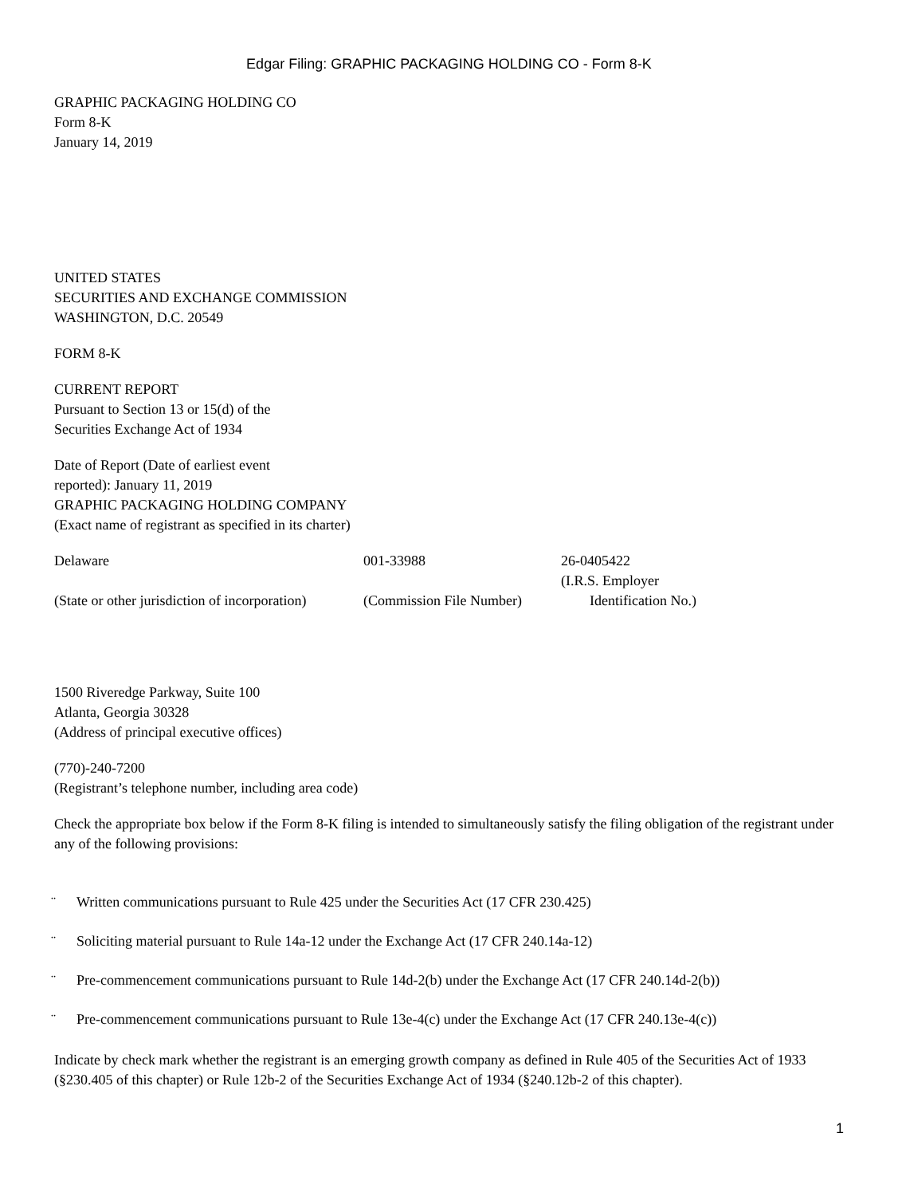Edgar Filing: GRAPHIC PACKAGING HOLDING CO - Form 8-K
GRAPHIC PACKAGING HOLDING CO
Form 8-K
January 14, 2019
UNITED STATES
SECURITIES AND EXCHANGE COMMISSION
WASHINGTON, D.C. 20549
FORM 8-K
CURRENT REPORT
Pursuant to Section 13 or 15(d) of the
Securities Exchange Act of 1934
Date of Report (Date of earliest event
reported): January 11, 2019
GRAPHIC PACKAGING HOLDING COMPANY
(Exact name of registrant as specified in its charter)
| Delaware | 001-33988 | 26-0405422 |
| (State or other jurisdiction of incorporation) | (Commission File Number) | (I.R.S. Employer Identification No.) |
1500 Riveredge Parkway, Suite 100
Atlanta, Georgia 30328
(Address of principal executive offices)
(770)-240-7200
(Registrant’s telephone number, including area code)
Check the appropriate box below if the Form 8-K filing is intended to simultaneously satisfy the filing obligation of the registrant under any of the following provisions:
¨ Written communications pursuant to Rule 425 under the Securities Act (17 CFR 230.425)
¨ Soliciting material pursuant to Rule 14a-12 under the Exchange Act (17 CFR 240.14a-12)
¨ Pre-commencement communications pursuant to Rule 14d-2(b) under the Exchange Act (17 CFR 240.14d-2(b))
¨ Pre-commencement communications pursuant to Rule 13e-4(c) under the Exchange Act (17 CFR 240.13e-4(c))
Indicate by check mark whether the registrant is an emerging growth company as defined in Rule 405 of the Securities Act of 1933 (§230.405 of this chapter) or Rule 12b-2 of the Securities Exchange Act of 1934 (§240.12b-2 of this chapter).
1